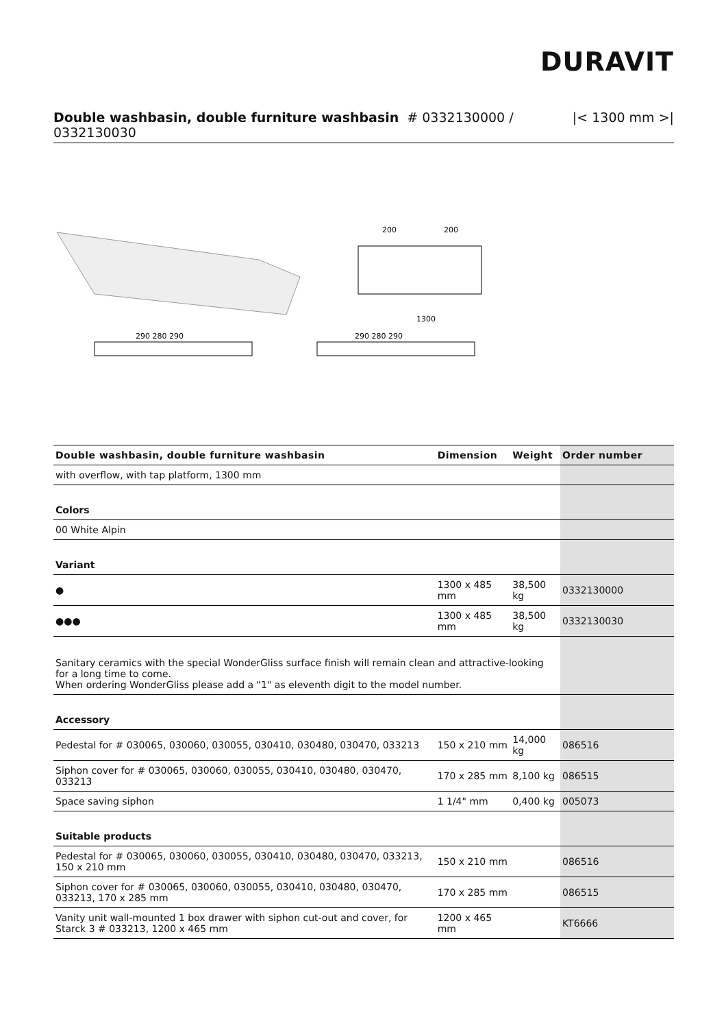DURAVIT
Double washbasin, double furniture washbasin # 0332130000 /
0332130030
|< 1300 mm >|
200
200
1300
290 280 290
290 280 290
| Double washbasin, double furniture washbasin | Dimension | Weight | Order number |
| --- | --- | --- | --- |
| with overflow, with tap platform, 1300 mm | | | |
| Colors | | | |
| 00 White Alpin | | | |
| Variant | | | |
| ● | 1300 x 485 mm | 38,500 kg | 0332130000 |
| ●●● | 1300 x 485 mm | 38,500 kg | 0332130030 |
| Sanitary ceramics with the special WonderGliss surface finish will remain clean and attractive-looking for a long time to come. When ordering WonderGliss please add a "1" as eleventh digit to the model number. | | | |
| Accessory | | | |
| Pedestal for # 030065, 030060, 030055, 030410, 030480, 030470, 033213 | 150 x 210 mm | 14,000 kg | 086516 |
| Siphon cover for # 030065, 030060, 030055, 030410, 030480, 030470, 033213 | 170 x 285 mm | 8,100 kg | 086515 |
| Space saving siphon | 1 1/4" mm | 0,400 kg | 005073 |
| Suitable products | | | |
| Pedestal for # 030065, 030060, 030055, 030410, 030480, 030470, 033213, 150 x 210 mm | 150 x 210 mm | | 086516 |
| Siphon cover for # 030065, 030060, 030055, 030410, 030480, 030470, 033213, 170 x 285 mm | 170 x 285 mm | | 086515 |
| Vanity unit wall-mounted 1 box drawer with siphon cut-out and cover, for Starck 3 # 033213, 1200 x 465 mm | 1200 x 465 mm | | KT6666 |